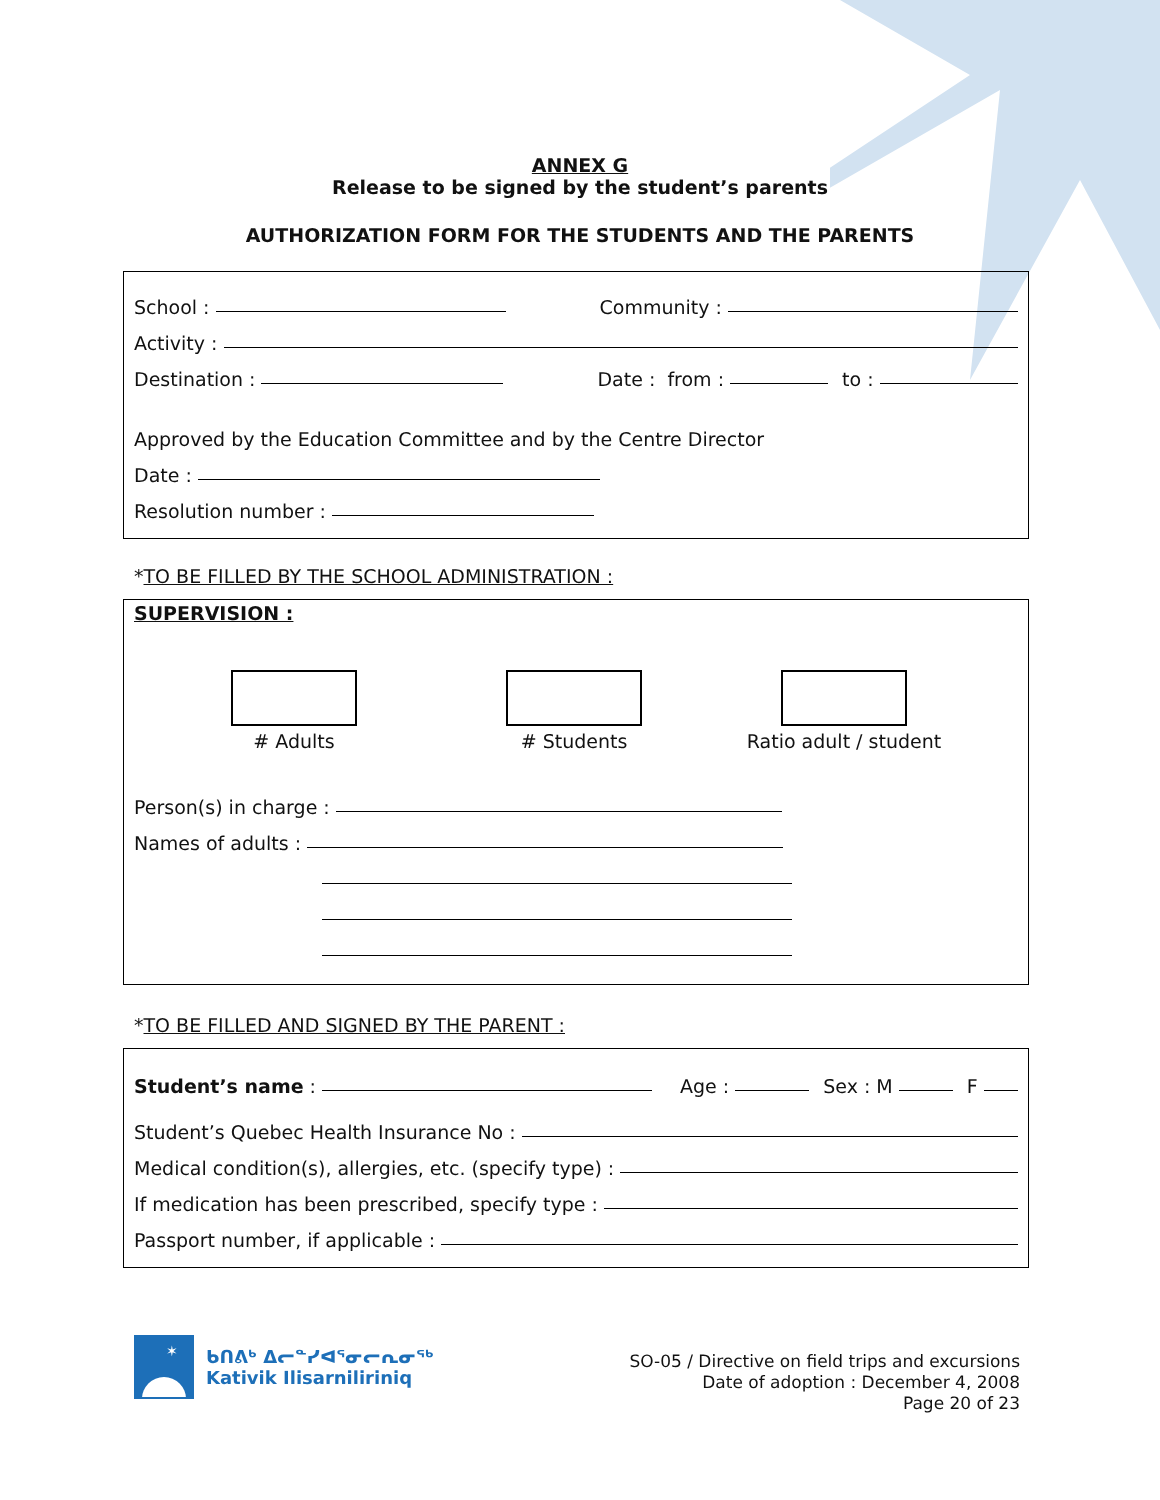ANNEX G
Release to be signed by the student’s parents
AUTHORIZATION FORM FOR THE STUDENTS AND THE PARENTS
School : Community :
Activity :
Destination : Date : from : to :
Approved by the Education Committee and by the Centre Director
Date :
Resolution number :
*TO BE FILLED BY THE SCHOOL ADMINISTRATION :
SUPERVISION :
# Adults # Students Ratio adult / student
Person(s) in charge :
Names of adults :
*TO BE FILLED AND SIGNED BY THE PARENT :
Student’s name : Age : Sex : M F
Student’s Quebec Health Insurance No :
Medical condition(s), allergies, etc. (specify type) :
If medication has been prescribed, specify type :
Passport number, if applicable :
✶
ᑲᑎᕕᒃ ᐃᓕᓐᓯᐊᕐᓂᓕᕆᓂᖅ
Kativik Ilisarniliriniq
SO-05 / Directive on field trips and excursions
Date of adoption : December 4, 2008
Page 20 of 23